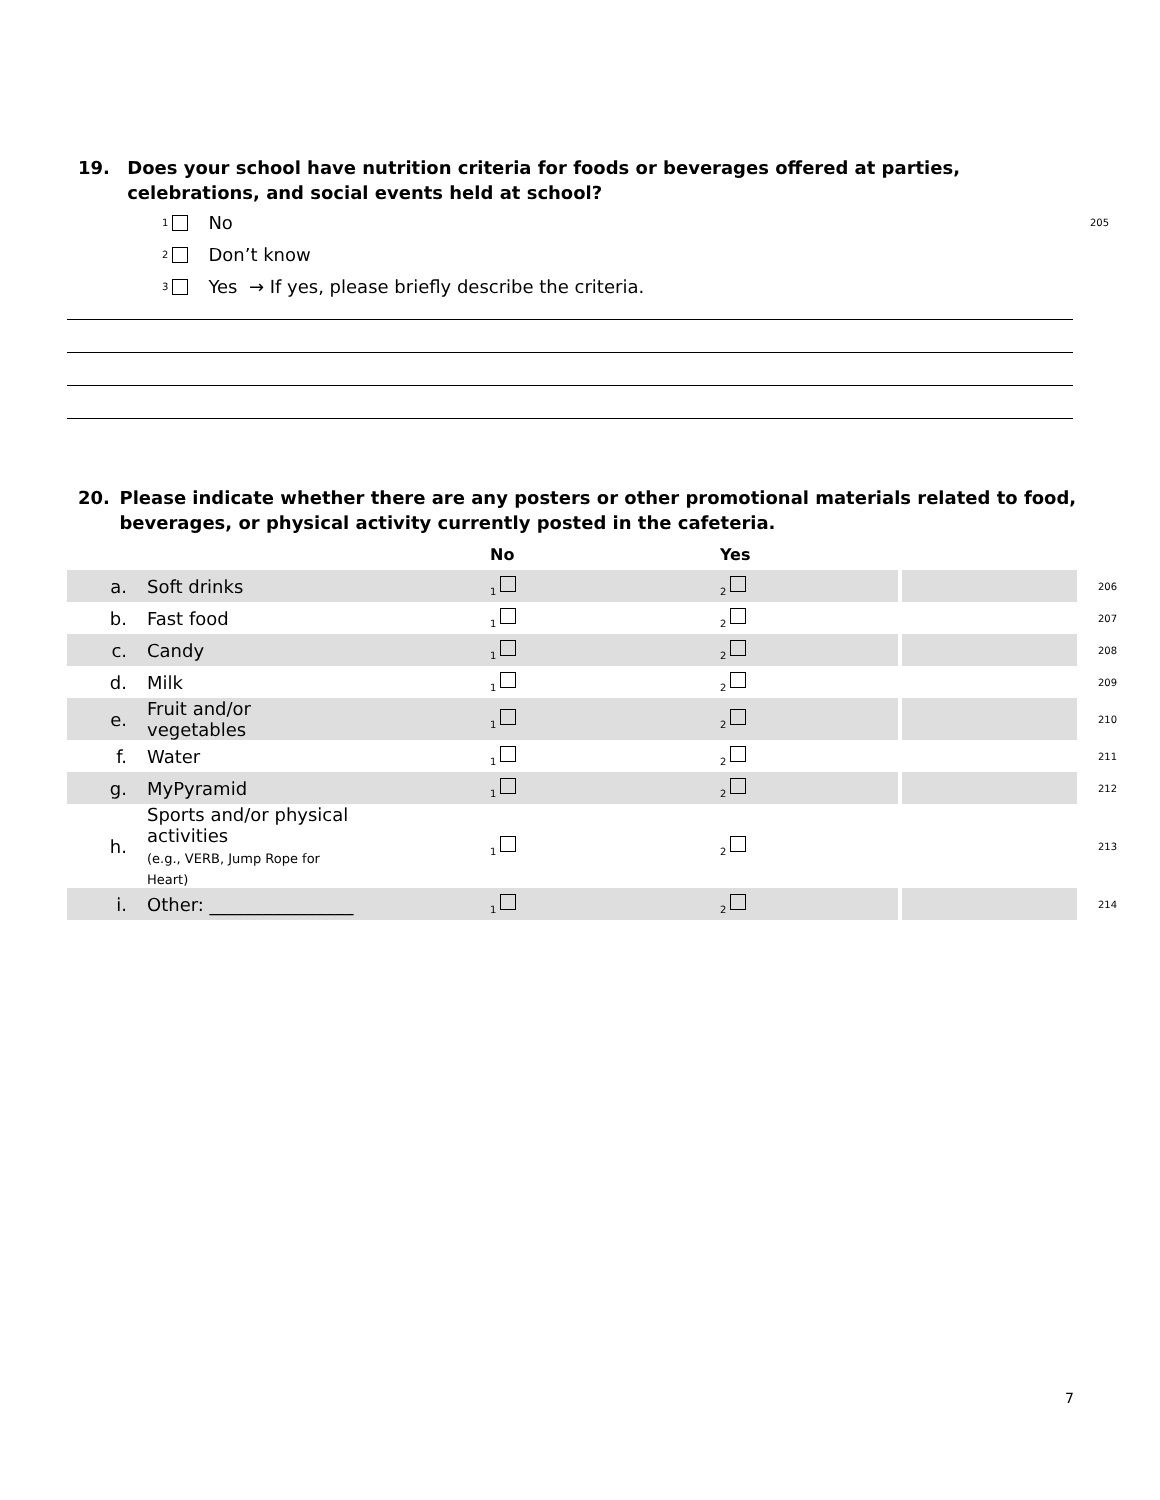19. Does your school have nutrition criteria for foods or beverages offered at parties, celebrations, and social events held at school?
1 No 205
2 Don’t know
3 Yes → If yes, please briefly describe the criteria.
20. Please indicate whether there are any posters or other promotional materials related to food, beverages, or physical activity currently posted in the cafeteria.
| | | No | Yes | | |
| --- | --- | --- | --- | --- | --- |
| a. | Soft drinks | 1 | 2 | | 206 |
| b. | Fast food | 1 | 2 | | 207 |
| c. | Candy | 1 | 2 | | 208 |
| d. | Milk | 1 | 2 | | 209 |
| e. | Fruit and/or vegetables | 1 | 2 | | 210 |
| f. | Water | 1 | 2 | | 211 |
| g. | MyPyramid | 1 | 2 | | 212 |
| h. | Sports and/or physical activities (e.g., VERB, Jump Rope for Heart) | 1 | 2 | | 213 |
| i. | Other: ________________ | 1 | 2 | | 214 |
7